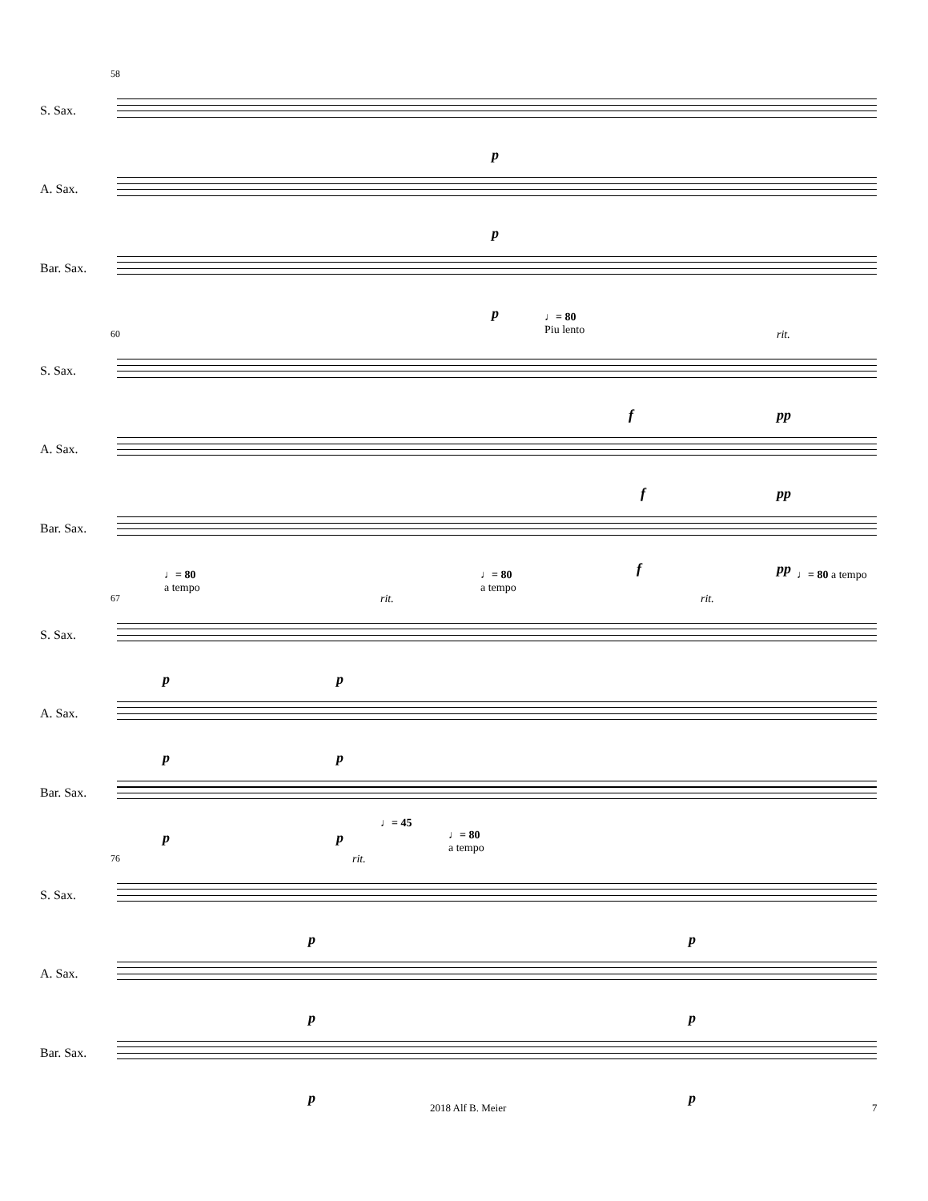58
S. Sax.
p
A. Sax.
p
Bar. Sax.
p
60
♩= 80
Piu lento
rit.
S. Sax.
f pp
A. Sax.
f pp
Bar. Sax.
f pp
67
♩= 80
a tempo
♩= 80
a tempo
♩= 80 a tempo
rit. rit.
S. Sax.
p p
A. Sax.
p p
Bar. Sax.
♩= 45
p p
76
♩= 80
a tempo
rit.
S. Sax.
p p
A. Sax.
p p
Bar. Sax.
p p
2018 Alf B. Meier 7